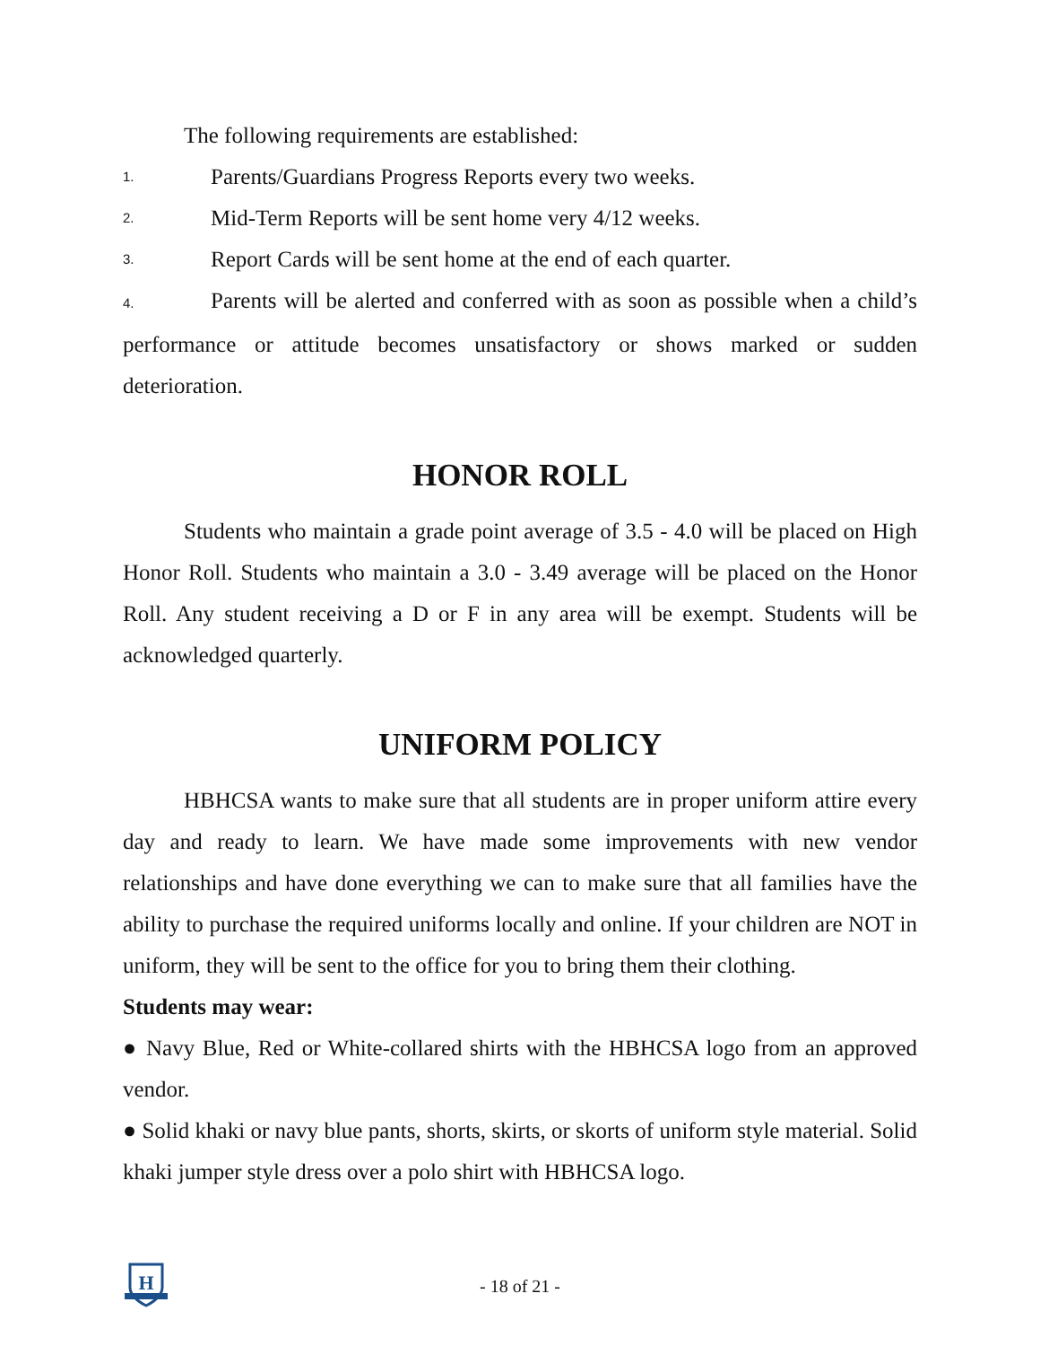The following requirements are established:
1. Parents/Guardians Progress Reports every two weeks.
2. Mid-Term Reports will be sent home very 4/12 weeks.
3. Report Cards will be sent home at the end of each quarter.
4. Parents will be alerted and conferred with as soon as possible when a child’s performance or attitude becomes unsatisfactory or shows marked or sudden deterioration.
HONOR ROLL
Students who maintain a grade point average of 3.5 - 4.0 will be placed on High Honor Roll. Students who maintain a 3.0 - 3.49 average will be placed on the Honor Roll. Any student receiving a D or F in any area will be exempt. Students will be acknowledged quarterly.
UNIFORM POLICY
HBHCSA wants to make sure that all students are in proper uniform attire every day and ready to learn. We have made some improvements with new vendor relationships and have done everything we can to make sure that all families have the ability to purchase the required uniforms locally and online. If your children are NOT in uniform, they will be sent to the office for you to bring them their clothing.
Students may wear:
● Navy Blue, Red or White-collared shirts with the HBHCSA logo from an approved vendor.
● Solid khaki or navy blue pants, shorts, skirts, or skorts of uniform style material. Solid khaki jumper style dress over a polo shirt with HBHCSA logo.
H
- 18 of 21 -